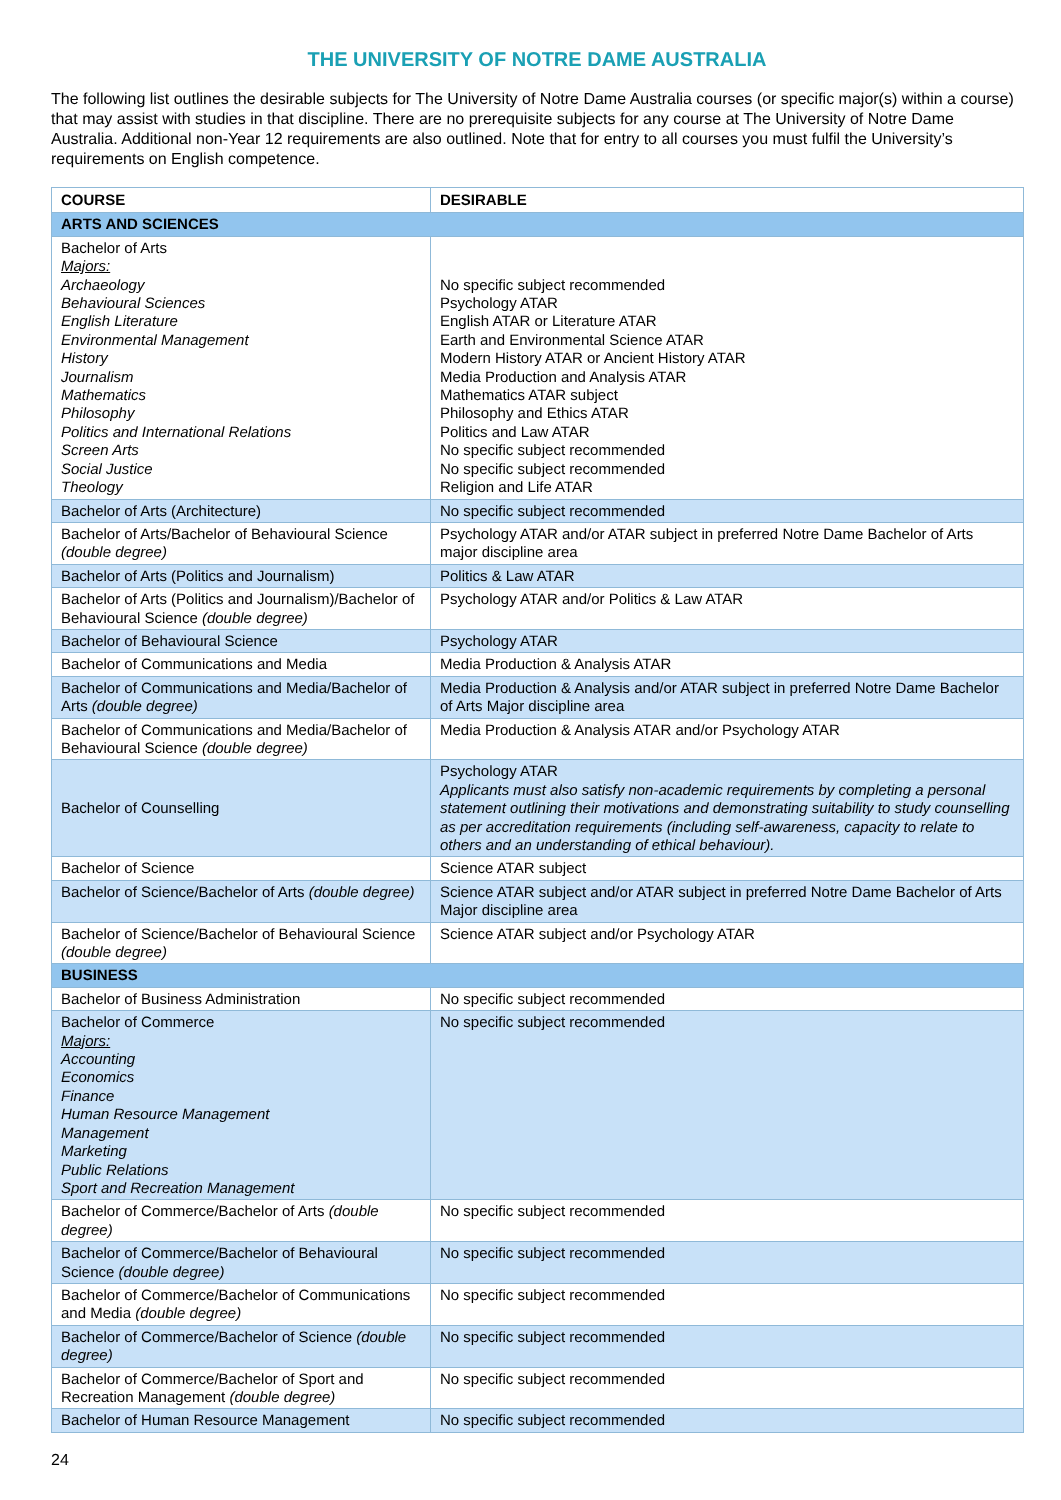THE UNIVERSITY OF NOTRE DAME AUSTRALIA
The following list outlines the desirable subjects for The University of Notre Dame Australia courses (or specific major(s) within a course) that may assist with studies in that discipline. There are no prerequisite subjects for any course at The University of Notre Dame Australia. Additional non-Year 12 requirements are also outlined. Note that for entry to all courses you must fulfil the University’s requirements on English competence.
| COURSE | DESIRABLE |
| --- | --- |
| ARTS AND SCIENCES | |
| Bachelor of Arts Majors: Archaeology Behavioural Sciences English Literature Environmental Management History Journalism Mathematics Philosophy Politics and International Relations Screen Arts Social Justice Theology | No specific subject recommended Psychology ATAR English ATAR or Literature ATAR Earth and Environmental Science ATAR Modern History ATAR or Ancient History ATAR Media Production and Analysis ATAR Mathematics ATAR subject Philosophy and Ethics ATAR Politics and Law ATAR No specific subject recommended No specific subject recommended Religion and Life ATAR |
| Bachelor of Arts (Architecture) | No specific subject recommended |
| Bachelor of Arts/Bachelor of Behavioural Science (double degree) | Psychology ATAR and/or ATAR subject in preferred Notre Dame Bachelor of Arts major discipline area |
| Bachelor of Arts (Politics and Journalism) | Politics & Law ATAR |
| Bachelor of Arts (Politics and Journalism)/Bachelor of Behavioural Science (double degree) | Psychology ATAR and/or Politics & Law ATAR |
| Bachelor of Behavioural Science | Psychology ATAR |
| Bachelor of Communications and Media | Media Production & Analysis ATAR |
| Bachelor of Communications and Media/Bachelor of Arts (double degree) | Media Production & Analysis and/or ATAR subject in preferred Notre Dame Bachelor of Arts Major discipline area |
| Bachelor of Communications and Media/Bachelor of Behavioural Science (double degree) | Media Production & Analysis ATAR and/or Psychology ATAR |
| Bachelor of Counselling | Psychology ATAR Applicants must also satisfy non-academic requirements by completing a personal statement outlining their motivations and demonstrating suitability to study counselling as per accreditation requirements (including self-awareness, capacity to relate to others and an understanding of ethical behaviour). |
| Bachelor of Science | Science ATAR subject |
| Bachelor of Science/Bachelor of Arts (double degree) | Science ATAR subject and/or ATAR subject in preferred Notre Dame Bachelor of Arts Major discipline area |
| Bachelor of Science/Bachelor of Behavioural Science (double degree) | Science ATAR subject and/or Psychology ATAR |
| BUSINESS | |
| Bachelor of Business Administration | No specific subject recommended |
| Bachelor of Commerce Majors: Accounting Economics Finance Human Resource Management Management Marketing Public Relations Sport and Recreation Management | No specific subject recommended |
| Bachelor of Commerce/Bachelor of Arts (double degree) | No specific subject recommended |
| Bachelor of Commerce/Bachelor of Behavioural Science (double degree) | No specific subject recommended |
| Bachelor of Commerce/Bachelor of Communications and Media (double degree) | No specific subject recommended |
| Bachelor of Commerce/Bachelor of Science (double degree) | No specific subject recommended |
| Bachelor of Commerce/Bachelor of Sport and Recreation Management (double degree) | No specific subject recommended |
| Bachelor of Human Resource Management | No specific subject recommended |
24